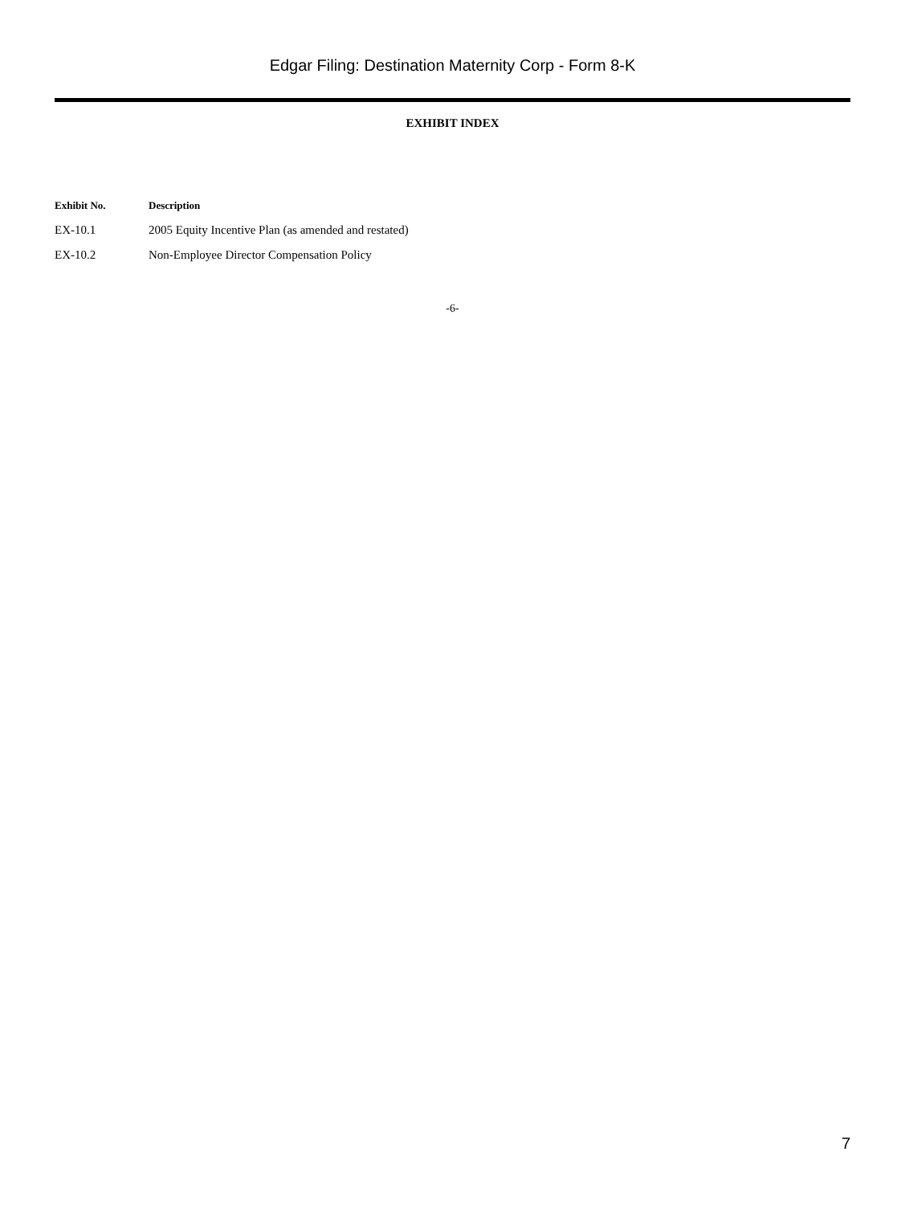Edgar Filing: Destination Maternity Corp - Form 8-K
EXHIBIT INDEX
| Exhibit No. | Description |
| --- | --- |
| EX-10.1 | 2005 Equity Incentive Plan (as amended and restated) |
| EX-10.2 | Non-Employee Director Compensation Policy |
-6-
7